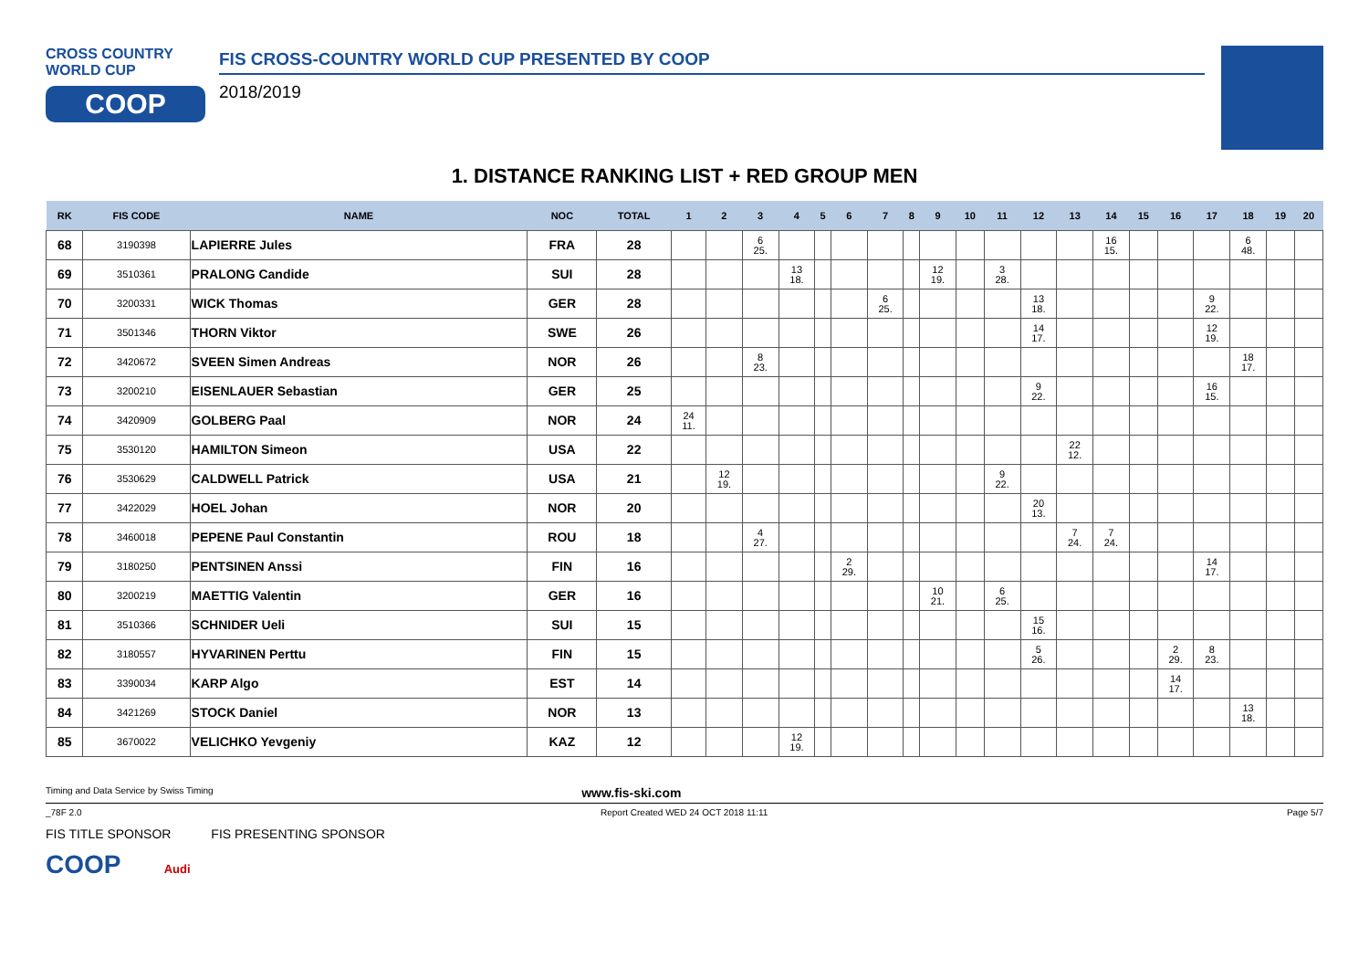CROSS COUNTRY
WORLD CUP
COOP
FIS CROSS-COUNTRY WORLD CUP PRESENTED BY COOP
2018/2019
1. DISTANCE RANKING LIST + RED GROUP MEN
| RK | FIS CODE | NAME | NOC | TOTAL | 1 | 2 | 3 | 4 | 5 | 6 | 7 | 8 | 9 | 10 | 11 | 12 | 13 | 14 | 15 | 16 | 17 | 18 | 19 | 20 |
| --- | --- | --- | --- | --- | --- | --- | --- | --- | --- | --- | --- | --- | --- | --- | --- | --- | --- | --- | --- | --- | --- | --- | --- | --- |
| 68 | 3190398 | LAPIERRE Jules | FRA | 28 | | | 6 25. | | | | | | | | | | | 16 15. | | | | 6 48. | | |
| 69 | 3510361 | PRALONG Candide | SUI | 28 | | | | 13 18. | | | | | 12 19. | | 3 28. | | | | | | | | | |
| 70 | 3200331 | WICK Thomas | GER | 28 | | | | | | | 6 25. | | | | | 13 18. | | | | | 9 22. | | | |
| 71 | 3501346 | THORN Viktor | SWE | 26 | | | | | | | | | | | | 14 17. | | | | | 12 19. | | | |
| 72 | 3420672 | SVEEN Simen Andreas | NOR | 26 | | | 8 23. | | | | | | | | | | | | | | | 18 17. | | |
| 73 | 3200210 | EISENLAUER Sebastian | GER | 25 | | | | | | | | | | | | 9 22. | | | | | 16 15. | | | |
| 74 | 3420909 | GOLBERG Paal | NOR | 24 | 24 11. | | | | | | | | | | | | | | | | | | | |
| 75 | 3530120 | HAMILTON Simeon | USA | 22 | | | | | | | | | | | | | 22 12. | | | | | | | |
| 76 | 3530629 | CALDWELL Patrick | USA | 21 | | 12 19. | | | | | | | | | 9 22. | | | | | | | | | |
| 77 | 3422029 | HOEL Johan | NOR | 20 | | | | | | | | | | | | 20 13. | | | | | | | | |
| 78 | 3460018 | PEPENE Paul Constantin | ROU | 18 | | | 4 27. | | | | | | | | | | 7 24. | 7 24. | | | | | | |
| 79 | 3180250 | PENTSINEN Anssi | FIN | 16 | | | | | | 2 29. | | | | | | | | | | | 14 17. | | | |
| 80 | 3200219 | MAETTIG Valentin | GER | 16 | | | | | | | | | 10 21. | | 6 25. | | | | | | | | | |
| 81 | 3510366 | SCHNIDER Ueli | SUI | 15 | | | | | | | | | | | | 15 16. | | | | | | | | |
| 82 | 3180557 | HYVARINEN Perttu | FIN | 15 | | | | | | | | | | | | 5 26. | | | | 2 29. | 8 23. | | | |
| 83 | 3390034 | KARP Algo | EST | 14 | | | | | | | | | | | | | | | | 14 17. | | | | |
| 84 | 3421269 | STOCK Daniel | NOR | 13 | | | | | | | | | | | | | | | | | | 13 18. | | |
| 85 | 3670022 | VELICHKO Yevgeniy | KAZ | 12 | | | | 12 19. | | | | | | | | | | | | | | | | |
Timing and Data Service by Swiss Timing www.fis-ski.com
_78F 2.0 Report Created WED 24 OCT 2018 11:11 Page 5/7
FIS TITLE SPONSOR FIS PRESENTING SPONSOR
COOP Audi